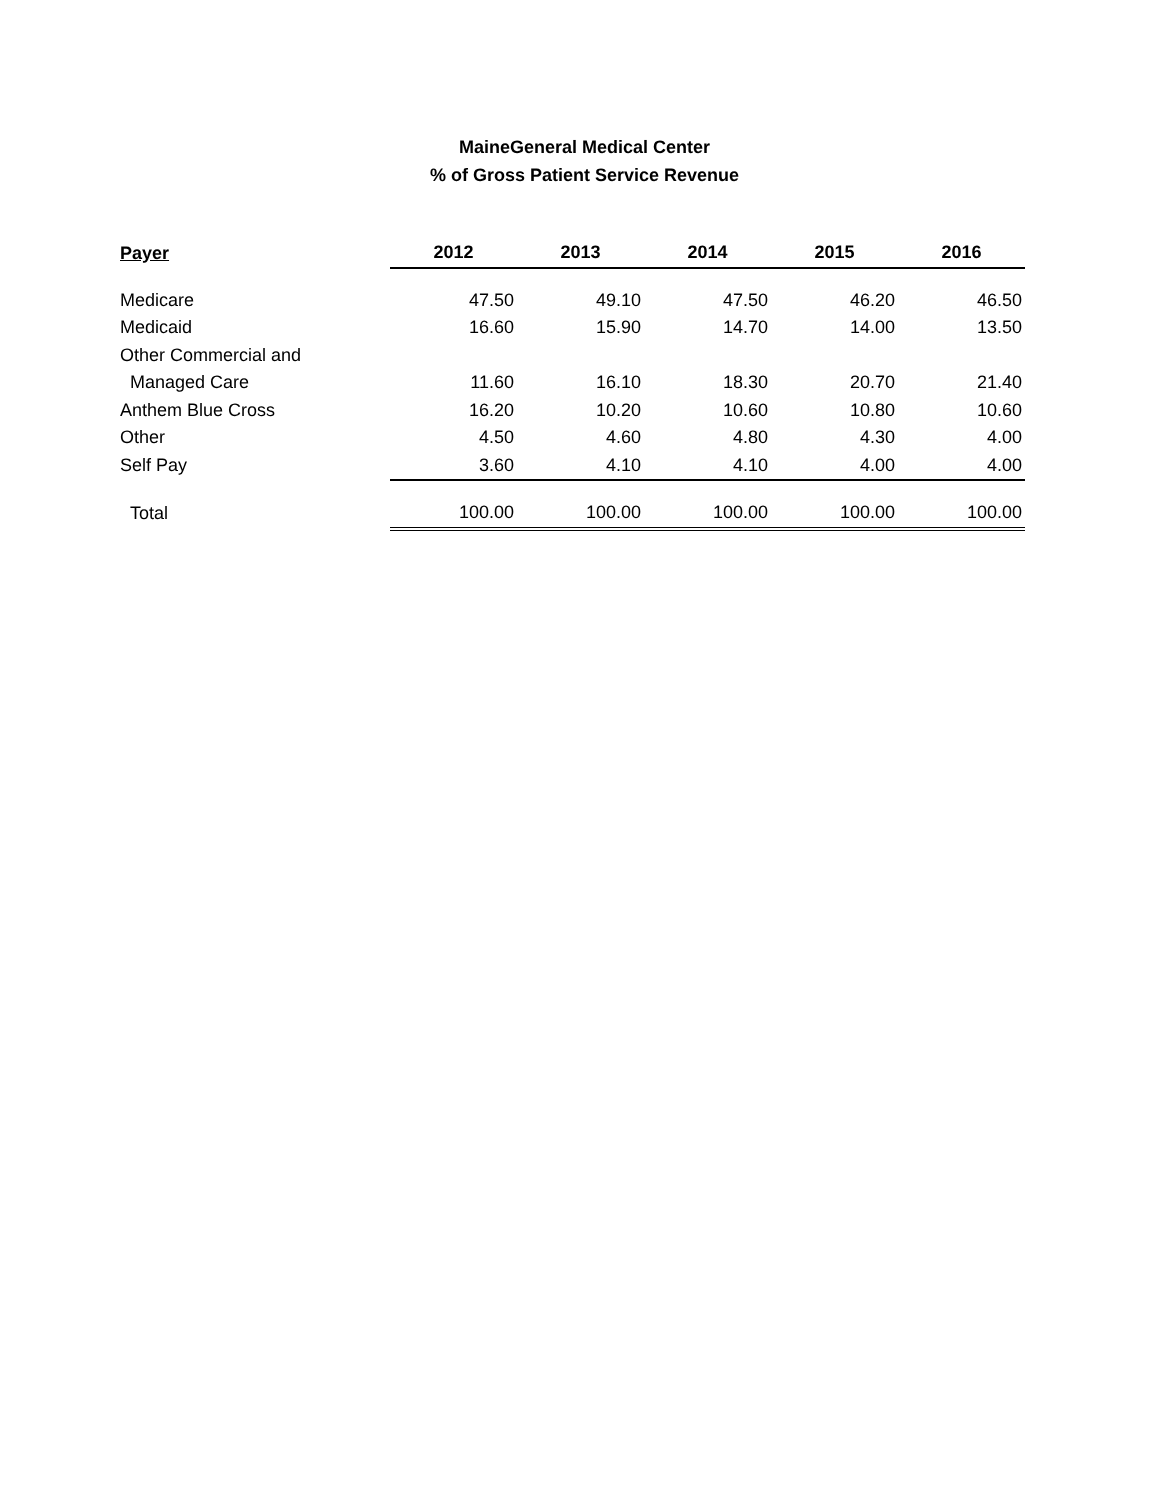MaineGeneral Medical Center
% of Gross Patient Service Revenue
| Payer | 2012 | 2013 | 2014 | 2015 | 2016 |
| --- | --- | --- | --- | --- | --- |
| Medicare | 47.50 | 49.10 | 47.50 | 46.20 | 46.50 |
| Medicaid | 16.60 | 15.90 | 14.70 | 14.00 | 13.50 |
| Other Commercial and | | | | | |
| Managed Care | 11.60 | 16.10 | 18.30 | 20.70 | 21.40 |
| Anthem Blue Cross | 16.20 | 10.20 | 10.60 | 10.80 | 10.60 |
| Other | 4.50 | 4.60 | 4.80 | 4.30 | 4.00 |
| Self Pay | 3.60 | 4.10 | 4.10 | 4.00 | 4.00 |
| Total | 100.00 | 100.00 | 100.00 | 100.00 | 100.00 |